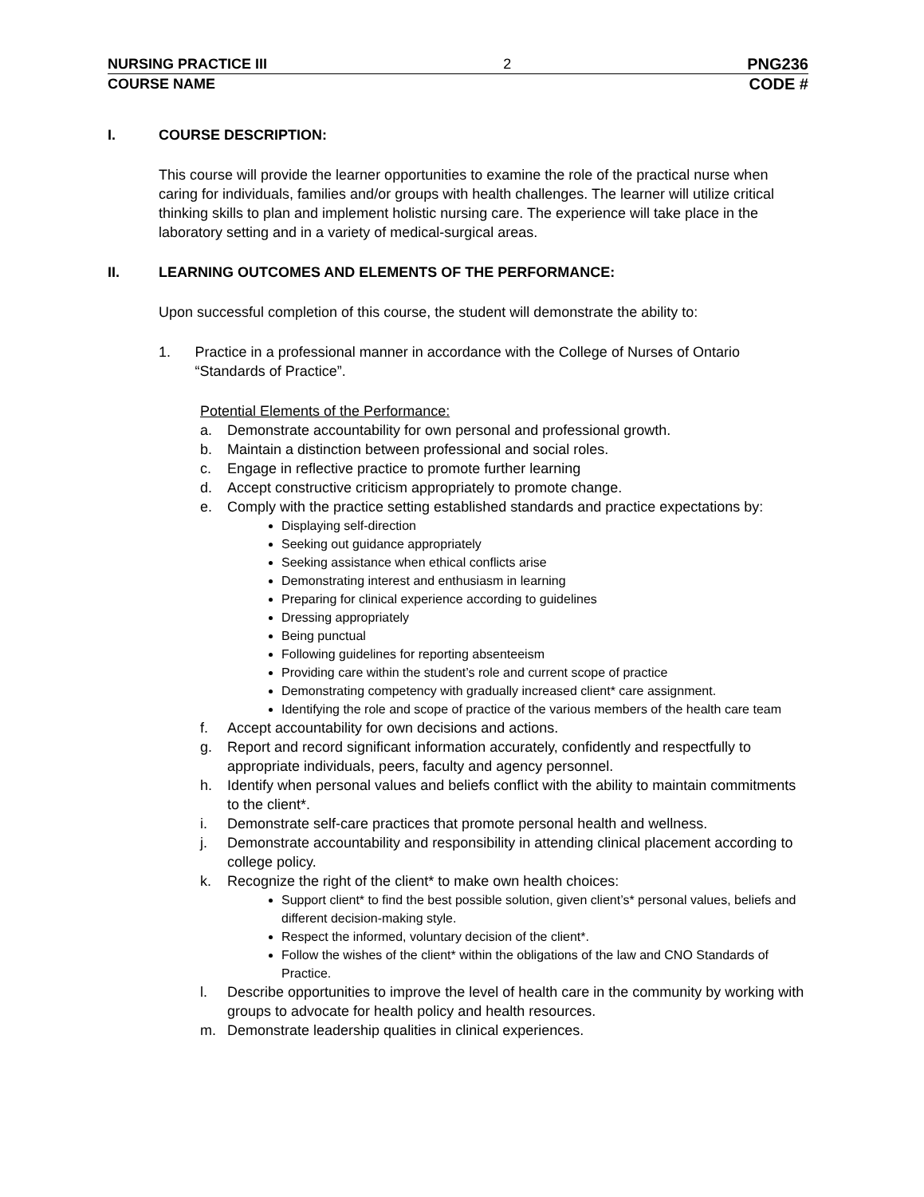NURSING PRACTICE III 2 PNG236
COURSE NAME CODE #
I. COURSE DESCRIPTION:
This course will provide the learner opportunities to examine the role of the practical nurse when caring for individuals, families and/or groups with health challenges. The learner will utilize critical thinking skills to plan and implement holistic nursing care. The experience will take place in the laboratory setting and in a variety of medical-surgical areas.
II. LEARNING OUTCOMES AND ELEMENTS OF THE PERFORMANCE:
Upon successful completion of this course, the student will demonstrate the ability to:
1. Practice in a professional manner in accordance with the College of Nurses of Ontario “Standards of Practice”.
Potential Elements of the Performance:
a. Demonstrate accountability for own personal and professional growth.
b. Maintain a distinction between professional and social roles.
c. Engage in reflective practice to promote further learning
d. Accept constructive criticism appropriately to promote change.
e. Comply with the practice setting established standards and practice expectations by:
Displaying self-direction
Seeking out guidance appropriately
Seeking assistance when ethical conflicts arise
Demonstrating interest and enthusiasm in learning
Preparing for clinical experience according to guidelines
Dressing appropriately
Being punctual
Following guidelines for reporting absenteeism
Providing care within the student’s role and current scope of practice
Demonstrating competency with gradually increased client* care assignment.
Identifying the role and scope of practice of the various members of the health care team
f. Accept accountability for own decisions and actions.
g. Report and record significant information accurately, confidently and respectfully to appropriate individuals, peers, faculty and agency personnel.
h. Identify when personal values and beliefs conflict with the ability to maintain commitments to the client*.
i. Demonstrate self-care practices that promote personal health and wellness.
j. Demonstrate accountability and responsibility in attending clinical placement according to college policy.
k. Recognize the right of the client* to make own health choices:
Support client* to find the best possible solution, given client’s* personal values, beliefs and different decision-making style.
Respect the informed, voluntary decision of the client*.
Follow the wishes of the client* within the obligations of the law and CNO Standards of Practice.
l. Describe opportunities to improve the level of health care in the community by working with groups to advocate for health policy and health resources.
m. Demonstrate leadership qualities in clinical experiences.